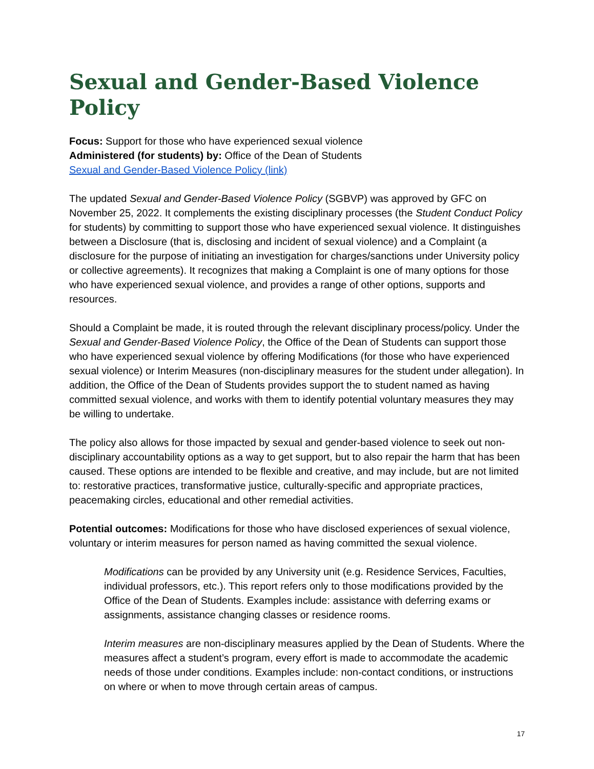Sexual and Gender-Based Violence Policy
Focus: Support for those who have experienced sexual violence
Administered (for students) by: Office of the Dean of Students
Sexual and Gender-Based Violence Policy (link)
The updated Sexual and Gender-Based Violence Policy (SGBVP) was approved by GFC on November 25, 2022. It complements the existing disciplinary processes (the Student Conduct Policy for students) by committing to support those who have experienced sexual violence. It distinguishes between a Disclosure (that is, disclosing and incident of sexual violence) and a Complaint (a disclosure for the purpose of initiating an investigation for charges/sanctions under University policy or collective agreements). It recognizes that making a Complaint is one of many options for those who have experienced sexual violence, and provides a range of other options, supports and resources.
Should a Complaint be made, it is routed through the relevant disciplinary process/policy. Under the Sexual and Gender-Based Violence Policy, the Office of the Dean of Students can support those who have experienced sexual violence by offering Modifications (for those who have experienced sexual violence) or Interim Measures (non-disciplinary measures for the student under allegation). In addition, the Office of the Dean of Students provides support the to student named as having committed sexual violence, and works with them to identify potential voluntary measures they may be willing to undertake.
The policy also allows for those impacted by sexual and gender-based violence to seek out non-disciplinary accountability options as a way to get support, but to also repair the harm that has been caused. These options are intended to be flexible and creative, and may include, but are not limited to: restorative practices, transformative justice, culturally-specific and appropriate practices, peacemaking circles, educational and other remedial activities.
Potential outcomes: Modifications for those who have disclosed experiences of sexual violence, voluntary or interim measures for person named as having committed the sexual violence.
Modifications can be provided by any University unit (e.g. Residence Services, Faculties, individual professors, etc.). This report refers only to those modifications provided by the Office of the Dean of Students. Examples include: assistance with deferring exams or assignments, assistance changing classes or residence rooms.
Interim measures are non-disciplinary measures applied by the Dean of Students. Where the measures affect a student’s program, every effort is made to accommodate the academic needs of those under conditions. Examples include: non-contact conditions, or instructions on where or when to move through certain areas of campus.
17